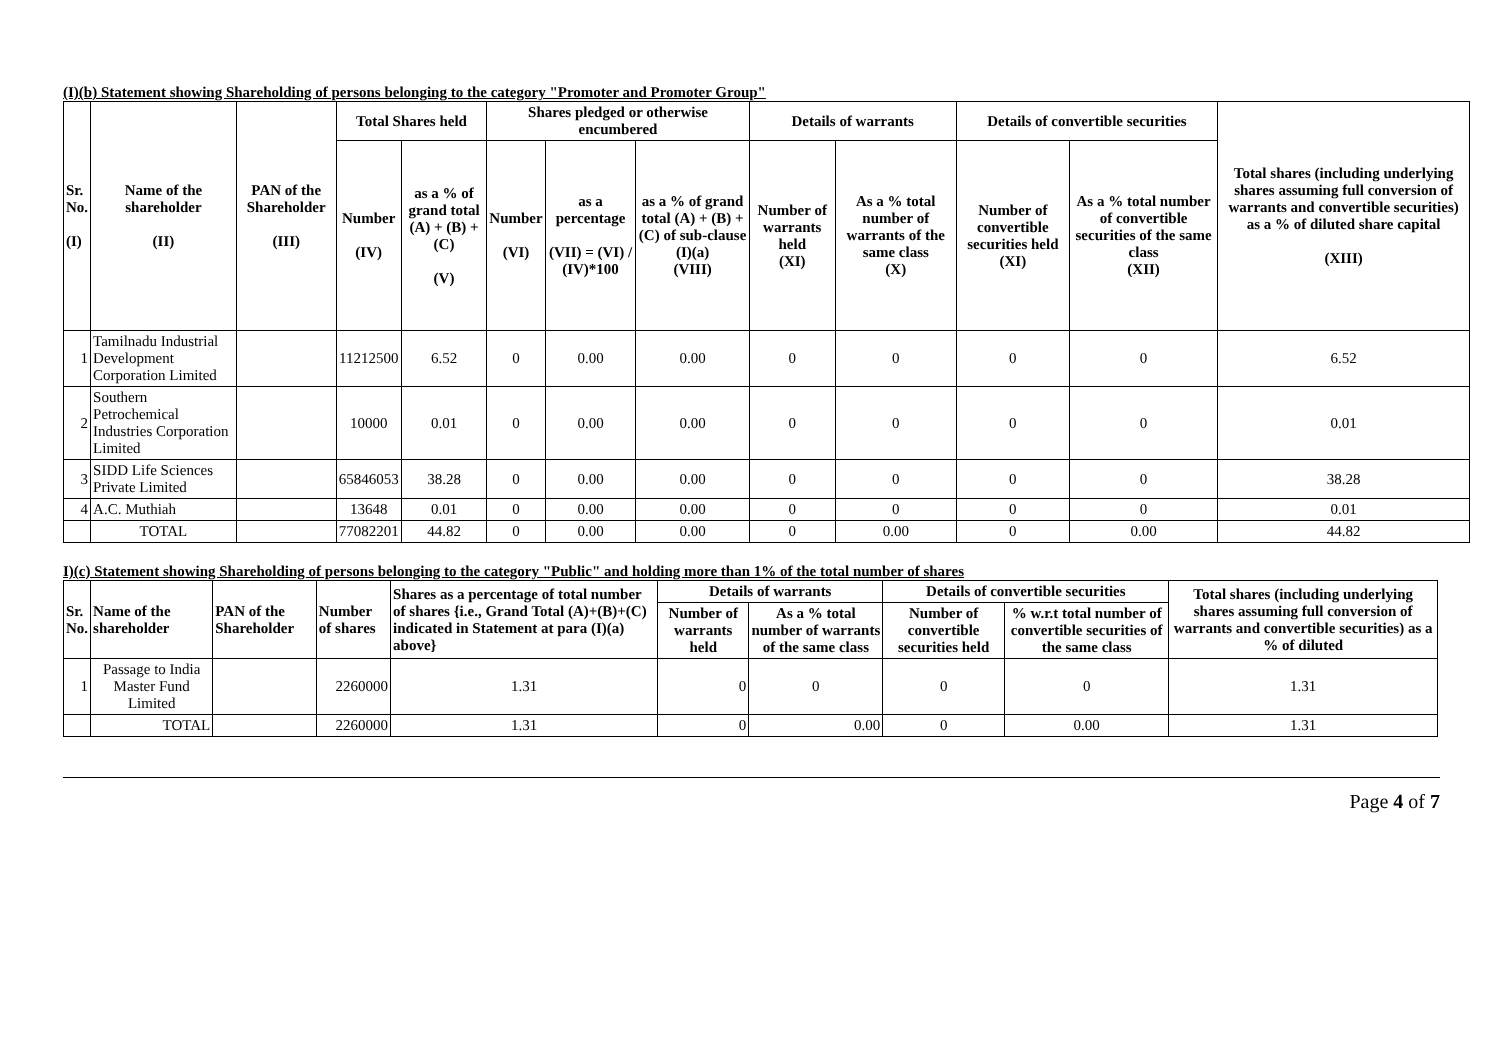(I)(b) Statement showing Shareholding of persons belonging to the category "Promoter and Promoter Group"
| Sr. No. (I) | Name of the shareholder (II) | PAN of the Shareholder (III) | Total Shares held | | Shares pledged or otherwise encumbered | | | Details of warrants | | Details of convertible securities | | Total shares (including underlying shares assuming full conversion of warrants and convertible securities) as a % of diluted share capital (XIII) |
| --- | --- | --- | --- | --- | --- | --- | --- | --- | --- | --- | --- | --- |
| | | | Number (IV) | as a % of grand total (A) + (B) + (C) (V) | Number (VI) | as a percentage (VII) = (VI) / (IV)*100 | as a % of grand total (A) + (B) + (C) of sub-clause (I)(a) (VIII) | Number of warrants held (XI) | As a % total number of warrants of the same class (X) | Number of convertible securities held (XI) | As a % total number of convertible securities of the same class (XII) | |
| 1 | Tamilnadu Industrial Development Corporation Limited | | 11212500 | 6.52 | 0 | 0.00 | 0.00 | 0 | 0 | 0 | 0 | 6.52 |
| 2 | Southern Petrochemical Industries Corporation Limited | | 10000 | 0.01 | 0 | 0.00 | 0.00 | 0 | 0 | 0 | 0 | 0.01 |
| 3 | SIDD Life Sciences Private Limited | | 65846053 | 38.28 | 0 | 0.00 | 0.00 | 0 | 0 | 0 | 0 | 38.28 |
| 4 | A.C. Muthiah | | 13648 | 0.01 | 0 | 0.00 | 0.00 | 0 | 0 | 0 | 0 | 0.01 |
| | TOTAL | | 77082201 | 44.82 | 0 | 0.00 | 0.00 | 0 | 0.00 | 0 | 0.00 | 44.82 |
I)(c) Statement showing Shareholding of persons belonging to the category "Public" and holding more than 1% of the total number of shares
| Sr. No. | Name of the shareholder | PAN of the Shareholder | Number of shares | Shares as a percentage of total number of shares {i.e., Grand Total (A)+(B)+(C) indicated in Statement at para (I)(a) above} | Details of warrants | | Details of convertible securities | | Total shares (including underlying shares assuming full conversion of warrants and convertible securities) as a % of diluted |
| --- | --- | --- | --- | --- | --- | --- | --- | --- | --- |
| | | | | | Number of warrants held | As a % total number of warrants of the same class | Number of convertible securities held | % w.r.t total number of convertible securities of the same class | |
| 1 | Passage to India Master Fund Limited | | 2260000 | 1.31 | 0 | 0 | 0 | 0 | 1.31 |
| | TOTAL | | 2260000 | 1.31 | 0 | 0.00 | 0 | 0.00 | 1.31 |
Page 4 of 7